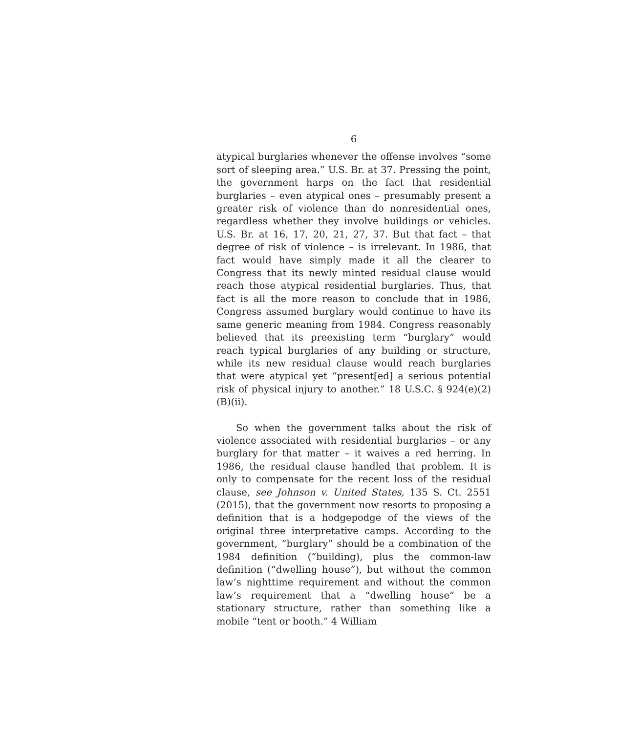6
atypical burglaries whenever the offense involves “some sort of sleeping area.” U.S. Br. at 37. Pressing the point, the government harps on the fact that residential burglaries – even atypical ones – presumably present a greater risk of violence than do nonresidential ones, regardless whether they involve buildings or vehicles. U.S. Br. at 16, 17, 20, 21, 27, 37. But that fact – that degree of risk of violence – is irrelevant. In 1986, that fact would have simply made it all the clearer to Congress that its newly minted residual clause would reach those atypical residential burglaries. Thus, that fact is all the more reason to conclude that in 1986, Congress assumed burglary would continue to have its same generic meaning from 1984. Congress reasonably believed that its preexisting term “burglary” would reach typical burglaries of any building or structure, while its new residual clause would reach burglaries that were atypical yet “present[ed] a serious potential risk of physical injury to another.” 18 U.S.C. § 924(e)(2)(B)(ii).
So when the government talks about the risk of violence associated with residential burglaries – or any burglary for that matter – it waives a red herring. In 1986, the residual clause handled that problem. It is only to compensate for the recent loss of the residual clause, see Johnson v. United States, 135 S. Ct. 2551 (2015), that the government now resorts to proposing a definition that is a hodgepodge of the views of the original three interpretative camps. According to the government, “burglary” should be a combination of the 1984 definition (“building), plus the common-law definition (“dwelling house”), but without the common law’s nighttime requirement and without the common law’s requirement that a “dwelling house” be a stationary structure, rather than something like a mobile “tent or booth.” 4 William